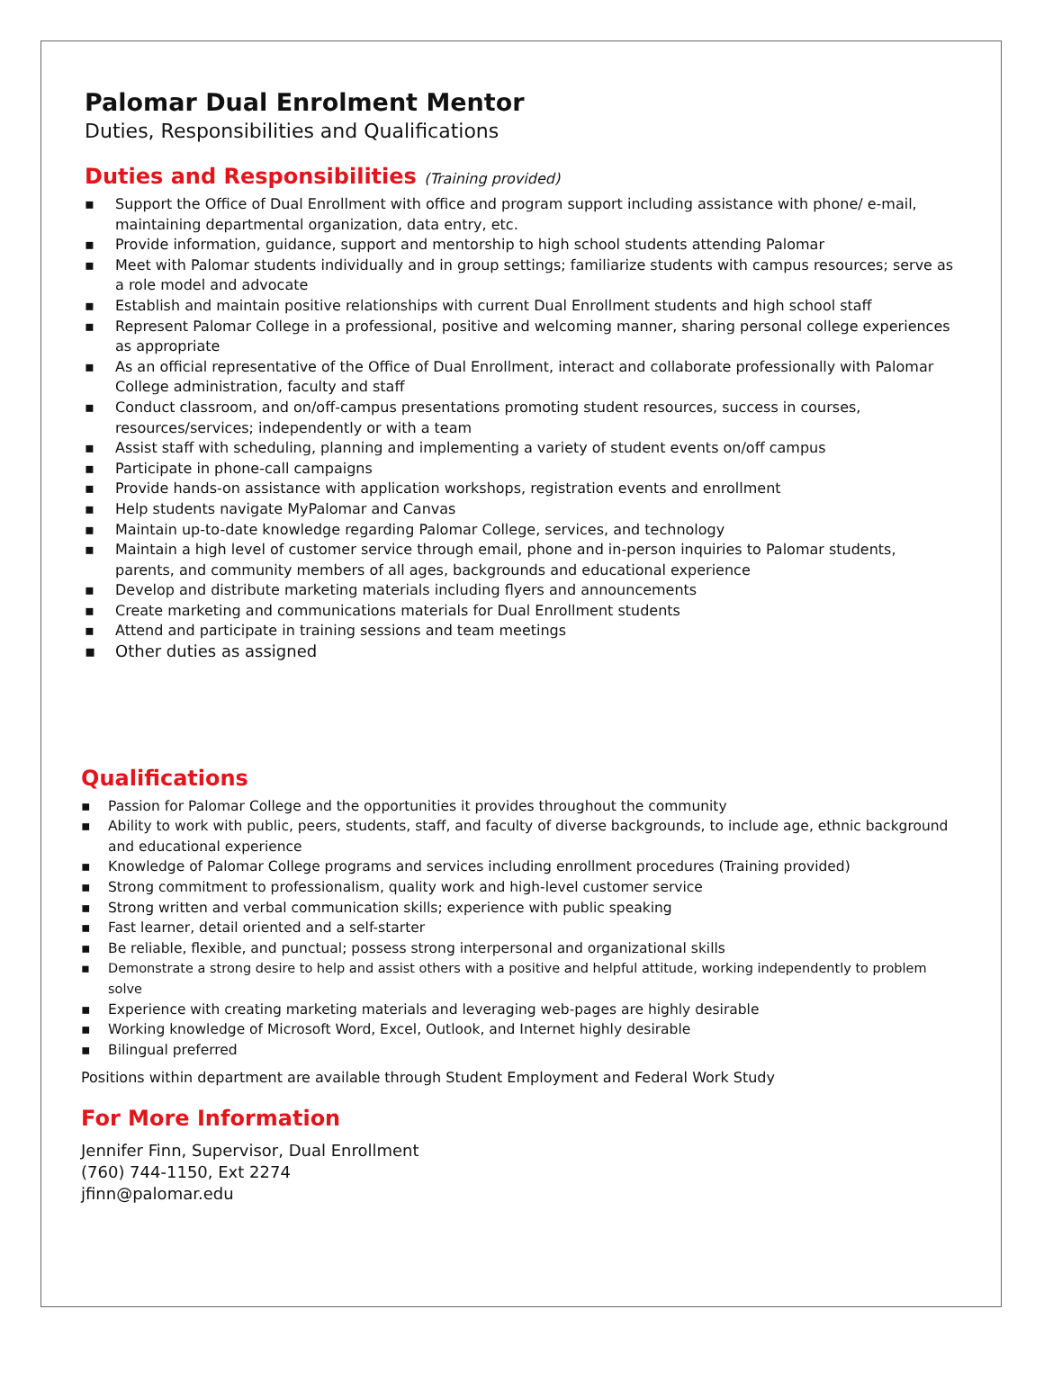Palomar Dual Enrolment Mentor
Duties, Responsibilities and Qualifications
Duties and Responsibilities (Training provided)
▪ Support the Office of Dual Enrollment with office and program support including assistance with phone/ e-mail, maintaining departmental organization, data entry, etc.
▪ Provide information, guidance, support and mentorship to high school students attending Palomar
▪ Meet with Palomar students individually and in group settings; familiarize students with campus resources; serve as a role model and advocate
▪ Establish and maintain positive relationships with current Dual Enrollment students and high school staff
▪ Represent Palomar College in a professional, positive and welcoming manner, sharing personal college experiences as appropriate
▪ As an official representative of the Office of Dual Enrollment, interact and collaborate professionally with Palomar College administration, faculty and staff
▪ Conduct classroom, and on/off-campus presentations promoting student resources, success in courses, resources/services; independently or with a team
▪ Assist staff with scheduling, planning and implementing a variety of student events on/off campus
▪ Participate in phone-call campaigns
▪ Provide hands-on assistance with application workshops, registration events and enrollment
▪ Help students navigate MyPalomar and Canvas
▪ Maintain up-to-date knowledge regarding Palomar College, services, and technology
▪ Maintain a high level of customer service through email, phone and in-person inquiries to Palomar students, parents, and community members of all ages, backgrounds and educational experience
▪ Develop and distribute marketing materials including flyers and announcements
▪ Create marketing and communications materials for Dual Enrollment students
▪ Attend and participate in training sessions and team meetings
▪ Other duties as assigned
Qualifications
▪ Passion for Palomar College and the opportunities it provides throughout the community
▪ Ability to work with public, peers, students, staff, and faculty of diverse backgrounds, to include age, ethnic background and educational experience
▪ Knowledge of Palomar College programs and services including enrollment procedures (Training provided)
▪ Strong commitment to professionalism, quality work and high-level customer service
▪ Strong written and verbal communication skills; experience with public speaking
▪ Fast learner, detail oriented and a self-starter
▪ Be reliable, flexible, and punctual; possess strong interpersonal and organizational skills
▪ Demonstrate a strong desire to help and assist others with a positive and helpful attitude, working independently to problem solve
▪ Experience with creating marketing materials and leveraging web-pages are highly desirable
▪ Working knowledge of Microsoft Word, Excel, Outlook, and Internet highly desirable
▪ Bilingual preferred
Positions within department are available through Student Employment and Federal Work Study
For More Information
Jennifer Finn, Supervisor, Dual Enrollment
(760) 744-1150, Ext 2274
jfinn@palomar.edu